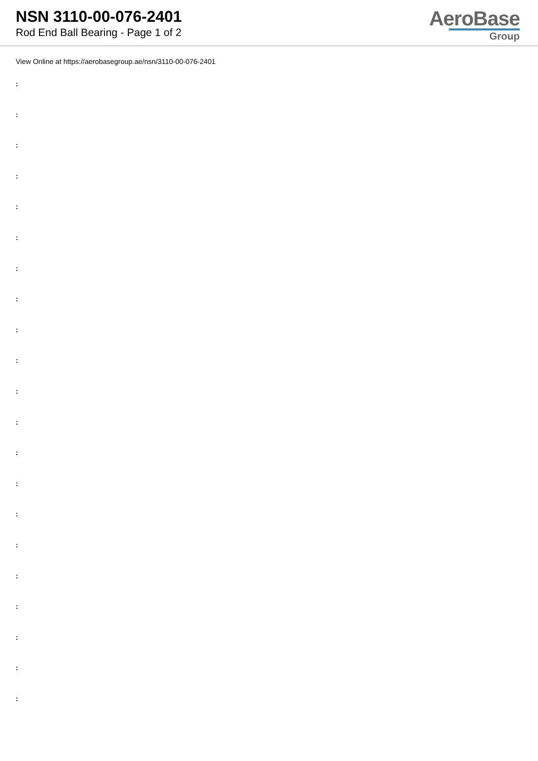NSN 3110-00-076-2401
Rod End Ball Bearing - Page 1 of 2
AeroBase
Group
View Online at https://aerobasegroup.ae/nsn/3110-00-076-2401
:
:
:
:
:
:
:
:
:
:
:
:
:
:
:
:
:
:
:
:
: